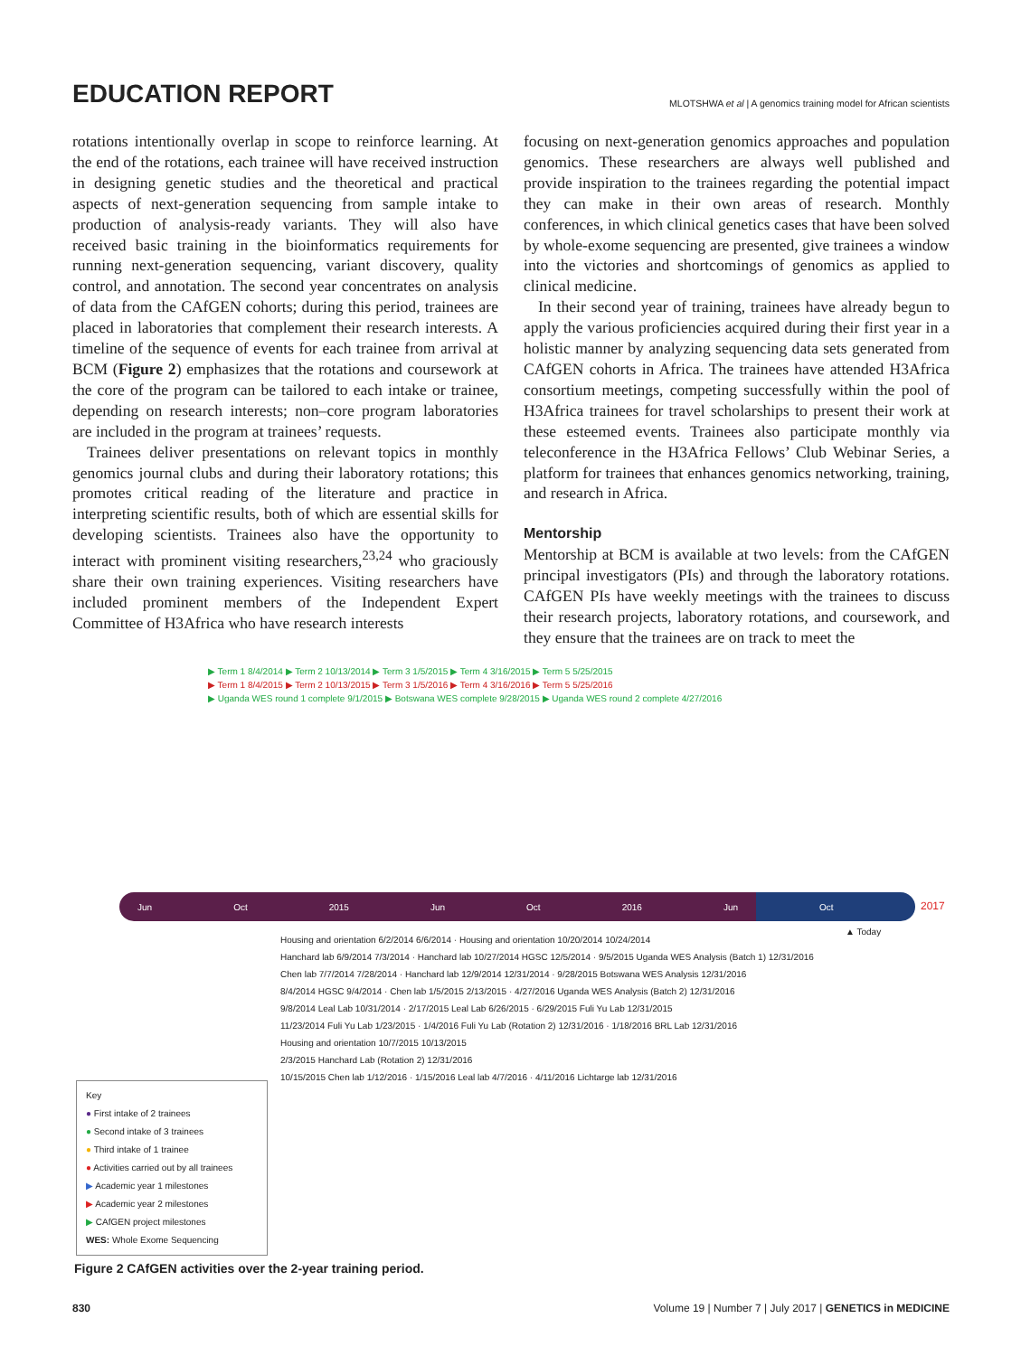EDUCATION REPORT
MLOTSHWA et al | A genomics training model for African scientists
rotations intentionally overlap in scope to reinforce learning. At the end of the rotations, each trainee will have received instruction in designing genetic studies and the theoretical and practical aspects of next-generation sequencing from sample intake to production of analysis-ready variants. They will also have received basic training in the bioinformatics requirements for running next-generation sequencing, variant discovery, quality control, and annotation. The second year concentrates on analysis of data from the CAfGEN cohorts; during this period, trainees are placed in laboratories that complement their research interests. A timeline of the sequence of events for each trainee from arrival at BCM (Figure 2) emphasizes that the rotations and coursework at the core of the program can be tailored to each intake or trainee, depending on research interests; non–core program laboratories are included in the program at trainees’ requests.
Trainees deliver presentations on relevant topics in monthly genomics journal clubs and during their laboratory rotations; this promotes critical reading of the literature and practice in interpreting scientific results, both of which are essential skills for developing scientists. Trainees also have the opportunity to interact with prominent visiting researchers,<sup>23,24</sup> who graciously share their own training experiences. Visiting researchers have included prominent members of the Independent Expert Committee of H3Africa who have research interests
focusing on next-generation genomics approaches and population genomics. These researchers are always well published and provide inspiration to the trainees regarding the potential impact they can make in their own areas of research. Monthly conferences, in which clinical genetics cases that have been solved by whole-exome sequencing are presented, give trainees a window into the victories and shortcomings of genomics as applied to clinical medicine.
In their second year of training, trainees have already begun to apply the various proficiencies acquired during their first year in a holistic manner by analyzing sequencing data sets generated from CAfGEN cohorts in Africa. The trainees have attended H3Africa consortium meetings, competing successfully within the pool of H3Africa trainees for travel scholarships to present their work at these esteemed events. Trainees also participate monthly via teleconference in the H3Africa Fellows’ Club Webinar Series, a platform for trainees that enhances genomics networking, training, and research in Africa.
Mentorship
Mentorship at BCM is available at two levels: from the CAfGEN principal investigators (PIs) and through the laboratory rotations. CAfGEN PIs have weekly meetings with the trainees to discuss their research projects, laboratory rotations, and coursework, and they ensure that the trainees are on track to meet the
▶ Term 1 8/4/2014 ▶ Term 2 10/13/2014 ▶ Term 3 1/5/2015 ▶ Term 4 3/16/2015 ▶ Term 5 5/25/2015
▶ Term 1 8/4/2015 ▶ Term 2 10/13/2015 ▶ Term 3 1/5/2016 ▶ Term 4 3/16/2016 ▶ Term 5 5/25/2016
▶ Uganda WES round 1 complete 9/1/2015 ▶ Botswana WES complete 9/28/2015 ▶ Uganda WES round 2 complete 4/27/2016
Jun Oct 2015 Jun Oct 2016 Jun Oct
2017
▲ Today
Housing and orientation 6/2/2014 6/6/2014 · Housing and orientation 10/20/2014 10/24/2014
Hanchard lab 6/9/2014 7/3/2014 · Hanchard lab 10/27/2014 HGSC 12/5/2014 · 9/5/2015 Uganda WES Analysis (Batch 1) 12/31/2016
Chen lab 7/7/2014 7/28/2014 · Hanchard lab 12/9/2014 12/31/2014 · 9/28/2015 Botswana WES Analysis 12/31/2016
8/4/2014 HGSC 9/4/2014 · Chen lab 1/5/2015 2/13/2015 · 4/27/2016 Uganda WES Analysis (Batch 2) 12/31/2016
9/8/2014 Leal Lab 10/31/2014 · 2/17/2015 Leal Lab 6/26/2015 · 6/29/2015 Fuli Yu Lab 12/31/2015
11/23/2014 Fuli Yu Lab 1/23/2015 · 1/4/2016 Fuli Yu Lab (Rotation 2) 12/31/2016 · 1/18/2016 BRL Lab 12/31/2016
Housing and orientation 10/7/2015 10/13/2015
2/3/2015 Hanchard Lab (Rotation 2) 12/31/2016
10/15/2015 Chen lab 1/12/2016 · 1/15/2016 Leal lab 4/7/2016 · 4/11/2016 Lichtarge lab 12/31/2016
Key
● First intake of 2 trainees
● Second intake of 3 trainees
● Third intake of 1 trainee
● Activities carried out by all trainees
▶ Academic year 1 milestones
▶ Academic year 2 milestones
▶ CAfGEN project milestones
WES: Whole Exome Sequencing
Figure 2 CAfGEN activities over the 2-year training period.
830 Volume 19 | Number 7 | July 2017 | GENETICS in MEDICINE